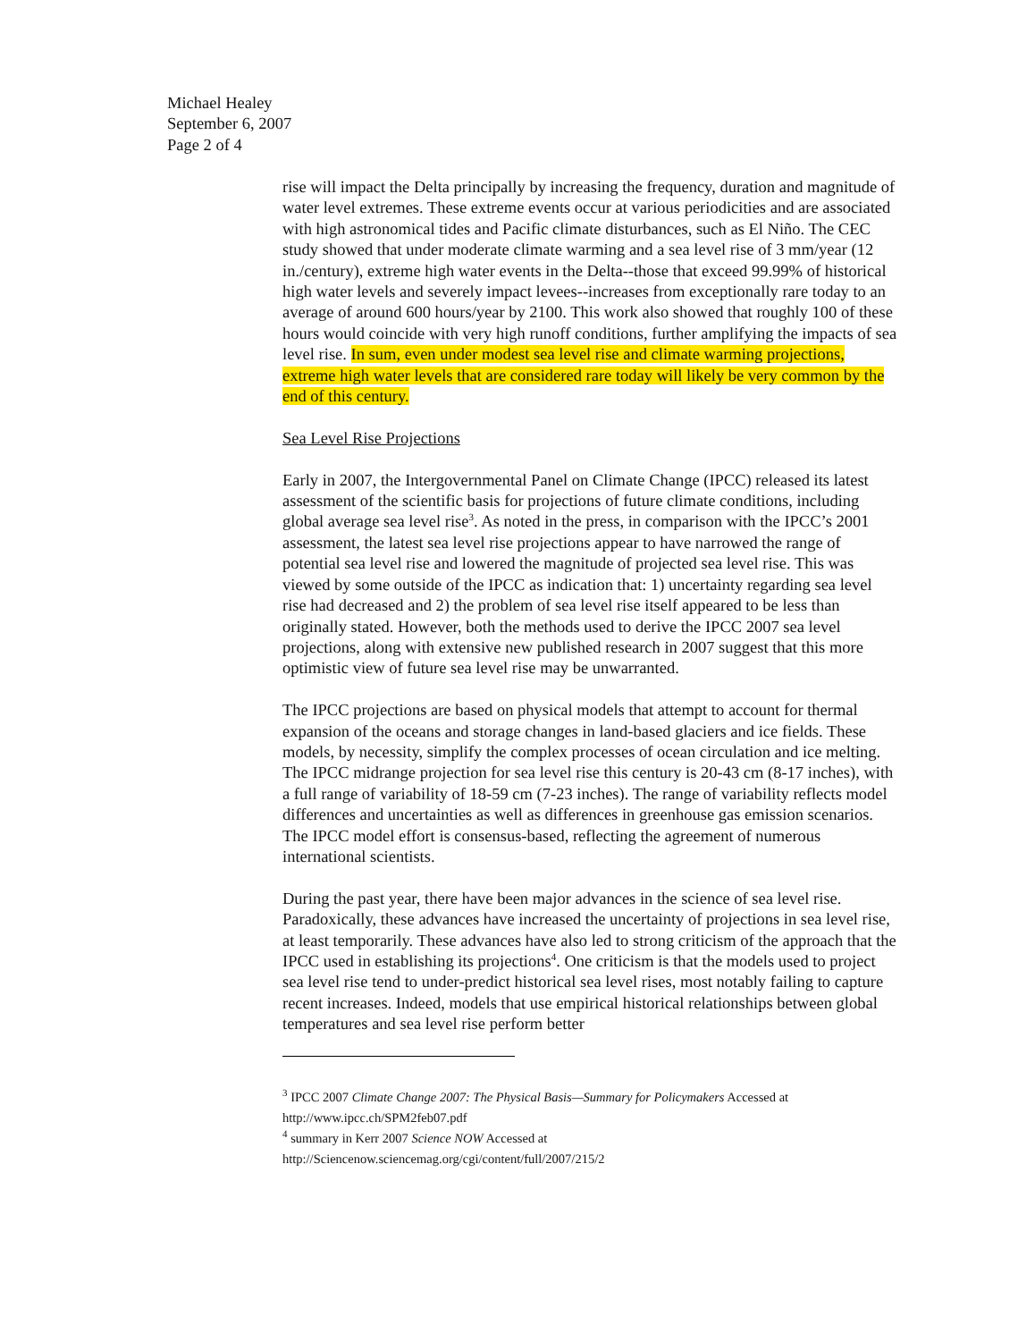Michael Healey
September 6, 2007
Page 2 of 4
rise will impact the Delta principally by increasing the frequency, duration and magnitude of water level extremes. These extreme events occur at various periodicities and are associated with high astronomical tides and Pacific climate disturbances, such as El Niño. The CEC study showed that under moderate climate warming and a sea level rise of 3 mm/year (12 in./century), extreme high water events in the Delta--those that exceed 99.99% of historical high water levels and severely impact levees--increases from exceptionally rare today to an average of around 600 hours/year by 2100. This work also showed that roughly 100 of these hours would coincide with very high runoff conditions, further amplifying the impacts of sea level rise. In sum, even under modest sea level rise and climate warming projections, extreme high water levels that are considered rare today will likely be very common by the end of this century.
Sea Level Rise Projections
Early in 2007, the Intergovernmental Panel on Climate Change (IPCC) released its latest assessment of the scientific basis for projections of future climate conditions, including global average sea level rise<sup>3</sup>. As noted in the press, in comparison with the IPCC’s 2001 assessment, the latest sea level rise projections appear to have narrowed the range of potential sea level rise and lowered the magnitude of projected sea level rise. This was viewed by some outside of the IPCC as indication that: 1) uncertainty regarding sea level rise had decreased and 2) the problem of sea level rise itself appeared to be less than originally stated. However, both the methods used to derive the IPCC 2007 sea level projections, along with extensive new published research in 2007 suggest that this more optimistic view of future sea level rise may be unwarranted.
The IPCC projections are based on physical models that attempt to account for thermal expansion of the oceans and storage changes in land-based glaciers and ice fields. These models, by necessity, simplify the complex processes of ocean circulation and ice melting. The IPCC midrange projection for sea level rise this century is 20-43 cm (8-17 inches), with a full range of variability of 18-59 cm (7-23 inches). The range of variability reflects model differences and uncertainties as well as differences in greenhouse gas emission scenarios. The IPCC model effort is consensus-based, reflecting the agreement of numerous international scientists.
During the past year, there have been major advances in the science of sea level rise. Paradoxically, these advances have increased the uncertainty of projections in sea level rise, at least temporarily. These advances have also led to strong criticism of the approach that the IPCC used in establishing its projections<sup>4</sup>. One criticism is that the models used to project sea level rise tend to under-predict historical sea level rises, most notably failing to capture recent increases. Indeed, models that use empirical historical relationships between global temperatures and sea level rise perform better
<sup>3</sup> IPCC 2007 Climate Change 2007: The Physical Basis—Summary for Policymakers Accessed at http://www.ipcc.ch/SPM2feb07.pdf
<sup>4</sup> summary in Kerr 2007 Science NOW Accessed at
http://Sciencenow.sciencemag.org/cgi/content/full/2007/215/2